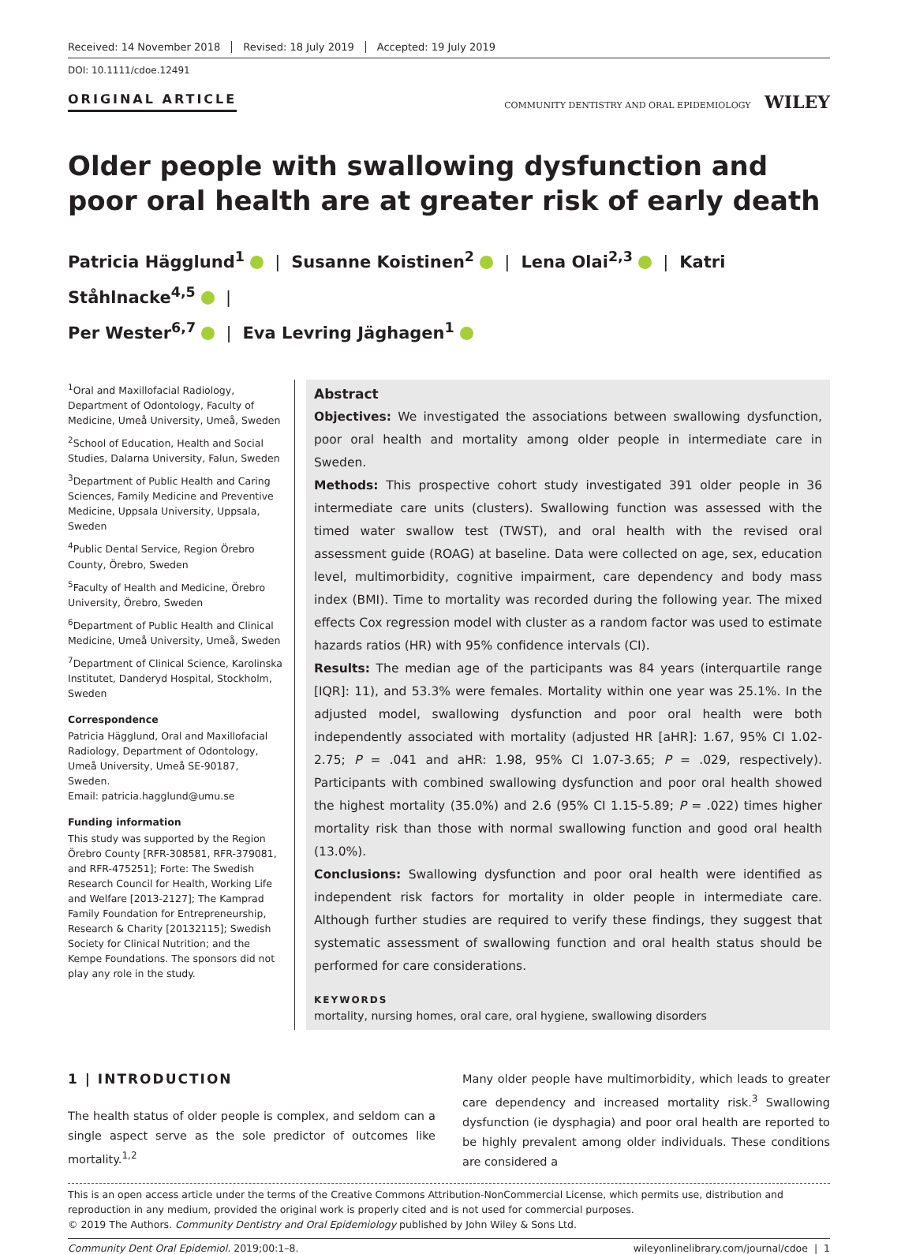Received: 14 November 2018 Revised: 18 July 2019 Accepted: 19 July 2019
DOI: 10.1111/cdoe.12491
ORIGINAL ARTICLE
COMMUNITY DENTISTRY AND ORAL EPIDEMIOLOGY WILEY
Older people with swallowing dysfunction and poor oral health are at greater risk of early death
Patricia Hägglund<sup>1</sup> | Susanne Koistinen<sup>2</sup> | Lena Olai<sup>2,3</sup> | Katri Ståhlnacke<sup>4,5</sup> |
Per Wester<sup>6,7</sup> | Eva Levring Jäghagen<sup>1</sup>
<sup>1</sup> Oral and Maxillofacial Radiology, Department of Odontology, Faculty of Medicine, Umeå University, Umeå, Sweden
<sup>2</sup> School of Education, Health and Social Studies, Dalarna University, Falun, Sweden
<sup>3</sup> Department of Public Health and Caring Sciences, Family Medicine and Preventive Medicine, Uppsala University, Uppsala, Sweden
<sup>4</sup> Public Dental Service, Region Örebro County, Örebro, Sweden
<sup>5</sup> Faculty of Health and Medicine, Örebro University, Örebro, Sweden
<sup>6</sup> Department of Public Health and Clinical Medicine, Umeå University, Umeå, Sweden
<sup>7</sup> Department of Clinical Science, Karolinska Institutet, Danderyd Hospital, Stockholm, Sweden
Correspondence
Patricia Hägglund, Oral and Maxillofacial Radiology, Department of Odontology, Umeå University, Umeå SE-90187, Sweden.
Email: patricia.hagglund@umu.se
Funding information
This study was supported by the Region Örebro County [RFR-308581, RFR-379081, and RFR-475251]; Forte: The Swedish Research Council for Health, Working Life and Welfare [2013-2127]; The Kamprad Family Foundation for Entrepreneurship, Research & Charity [20132115]; Swedish Society for Clinical Nutrition; and the Kempe Foundations. The sponsors did not play any role in the study.
Abstract
Objectives: We investigated the associations between swallowing dysfunction, poor oral health and mortality among older people in intermediate care in Sweden.
Methods: This prospective cohort study investigated 391 older people in 36 intermediate care units (clusters). Swallowing function was assessed with the timed water swallow test (TWST), and oral health with the revised oral assessment guide (ROAG) at baseline. Data were collected on age, sex, education level, multimorbidity, cognitive impairment, care dependency and body mass index (BMI). Time to mortality was recorded during the following year. The mixed effects Cox regression model with cluster as a random factor was used to estimate hazards ratios (HR) with 95% confidence intervals (CI).
Results: The median age of the participants was 84 years (interquartile range [IQR]: 11), and 53.3% were females. Mortality within one year was 25.1%. In the adjusted model, swallowing dysfunction and poor oral health were both independently associated with mortality (adjusted HR [aHR]: 1.67, 95% CI 1.02-2.75; P = .041 and aHR: 1.98, 95% CI 1.07-3.65; P = .029, respectively). Participants with combined swallowing dysfunction and poor oral health showed the highest mortality (35.0%) and 2.6 (95% CI 1.15-5.89; P = .022) times higher mortality risk than those with normal swallowing function and good oral health (13.0%).
Conclusions: Swallowing dysfunction and poor oral health were identified as independent risk factors for mortality in older people in intermediate care. Although further studies are required to verify these findings, they suggest that systematic assessment of swallowing function and oral health status should be performed for care considerations.
KEYWORDS
mortality, nursing homes, oral care, oral hygiene, swallowing disorders
1 | INTRODUCTION
The health status of older people is complex, and seldom can a single aspect serve as the sole predictor of outcomes like mortality.<sup>1,2</sup>
Many older people have multimorbidity, which leads to greater care dependency and increased mortality risk.<sup>3</sup> Swallowing dysfunction (ie dysphagia) and poor oral health are reported to be highly prevalent among older individuals. These conditions are considered a
This is an open access article under the terms of the Creative Commons Attribution-NonCommercial License, which permits use, distribution and reproduction in any medium, provided the original work is properly cited and is not used for commercial purposes.
© 2019 The Authors. Community Dentistry and Oral Epidemiology published by John Wiley & Sons Ltd.
Community Dent Oral Epidemiol. 2019;00:1–8. wileyonlinelibrary.com/journal/cdoe | 1